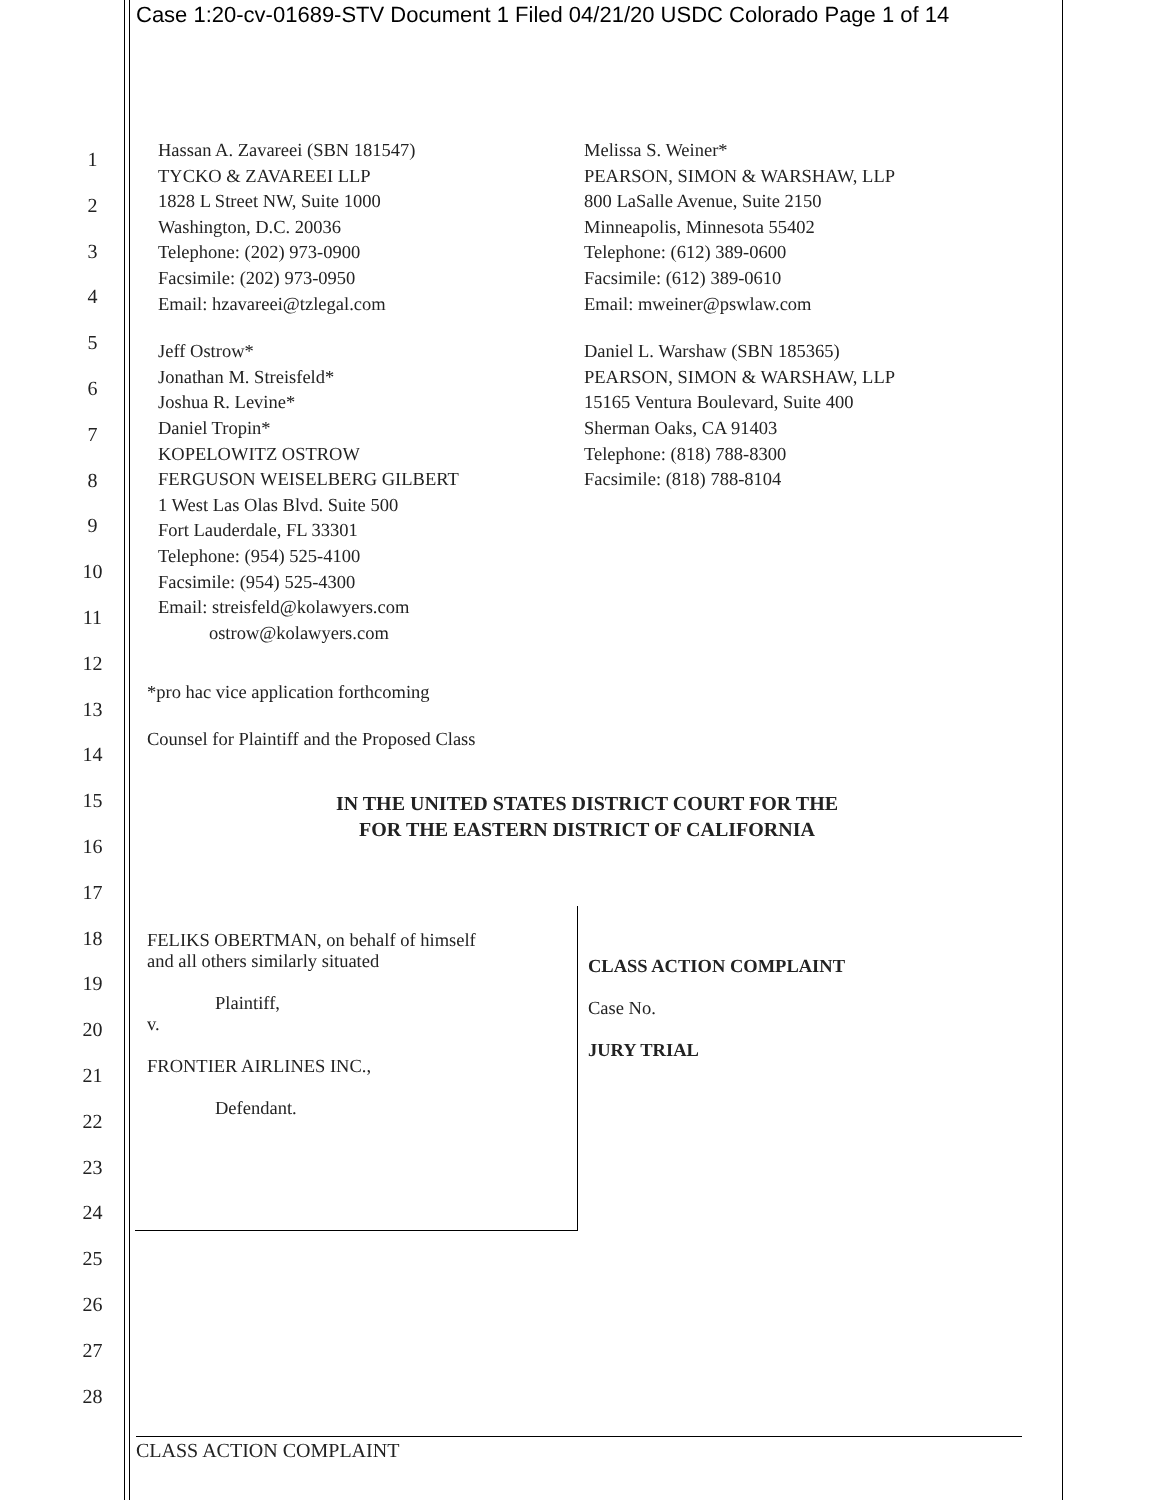Case 1:20-cv-01689-STV Document 1 Filed 04/21/20 USDC Colorado Page 1 of 14
1
2
3
4
5
6
7
8
9
10
11
12
13
14
15
16
17
18
19
20
21
22
23
24
25
26
27
28
Hassan A. Zavareei (SBN 181547)
TYCKO & ZAVAREEI LLP
1828 L Street NW, Suite 1000
Washington, D.C. 20036
Telephone: (202) 973-0900
Facsimile: (202) 973-0950
Email: hzavareei@tzlegal.com
Jeff Ostrow*
Jonathan M. Streisfeld*
Joshua R. Levine*
Daniel Tropin*
KOPELOWITZ OSTROW
FERGUSON WEISELBERG GILBERT
1 West Las Olas Blvd. Suite 500
Fort Lauderdale, FL 33301
Telephone: (954) 525-4100
Facsimile: (954) 525-4300
Email: streisfeld@kolawyers.com
ostrow@kolawyers.com
Melissa S. Weiner*
PEARSON, SIMON & WARSHAW, LLP
800 LaSalle Avenue, Suite 2150
Minneapolis, Minnesota 55402
Telephone: (612) 389-0600
Facsimile: (612) 389-0610
Email: mweiner@pswlaw.com
Daniel L. Warshaw (SBN 185365)
PEARSON, SIMON & WARSHAW, LLP
15165 Ventura Boulevard, Suite 400
Sherman Oaks, CA 91403
Telephone: (818) 788-8300
Facsimile: (818) 788-8104
*pro hac vice application forthcoming
Counsel for Plaintiff and the Proposed Class
IN THE UNITED STATES DISTRICT COURT FOR THE
FOR THE EASTERN DISTRICT OF CALIFORNIA
FELIKS OBERTMAN, on behalf of himself
and all others similarly situated
Plaintiff,
v.
FRONTIER AIRLINES INC.,
Defendant.
CLASS ACTION COMPLAINT
Case No.
JURY TRIAL
CLASS ACTION COMPLAINT